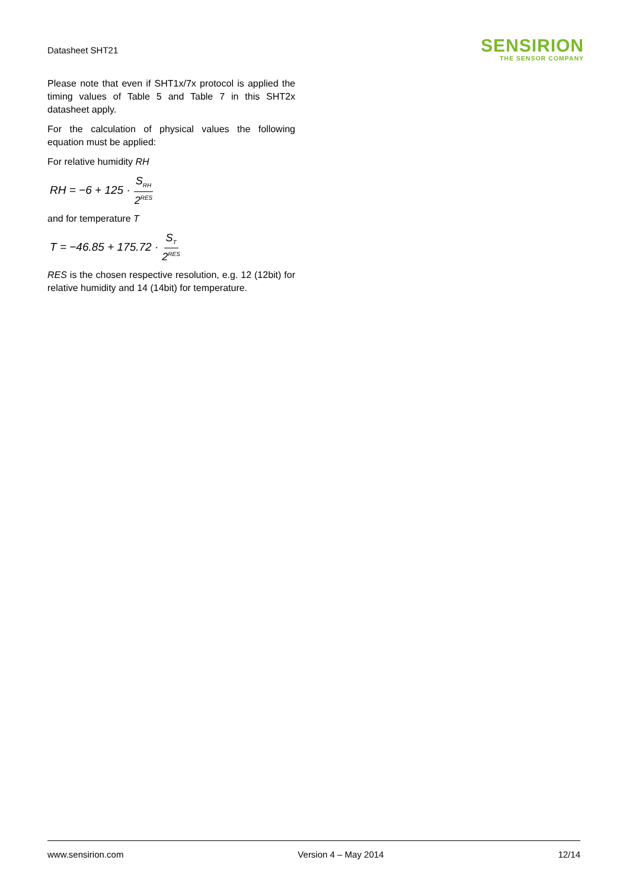Datasheet SHT21
SENSIRION
THE SENSOR COMPANY
Please note that even if SHT1x/7x protocol is applied the timing values of Table 5 and Table 7 in this SHT2x datasheet apply.
For the calculation of physical values the following equation must be applied:
For relative humidity RH
RH = −6 + 125 · S<sub>RH</sub> 2<sup>RES</sup>
and for temperature T
T = −46.85 + 175.72 · S<sub>T</sub> 2<sup>RES</sup>
RES is the chosen respective resolution, e.g. 12 (12bit) for relative humidity and 14 (14bit) for temperature.
www.sensirion.com Version 4 – May 2014 12/14